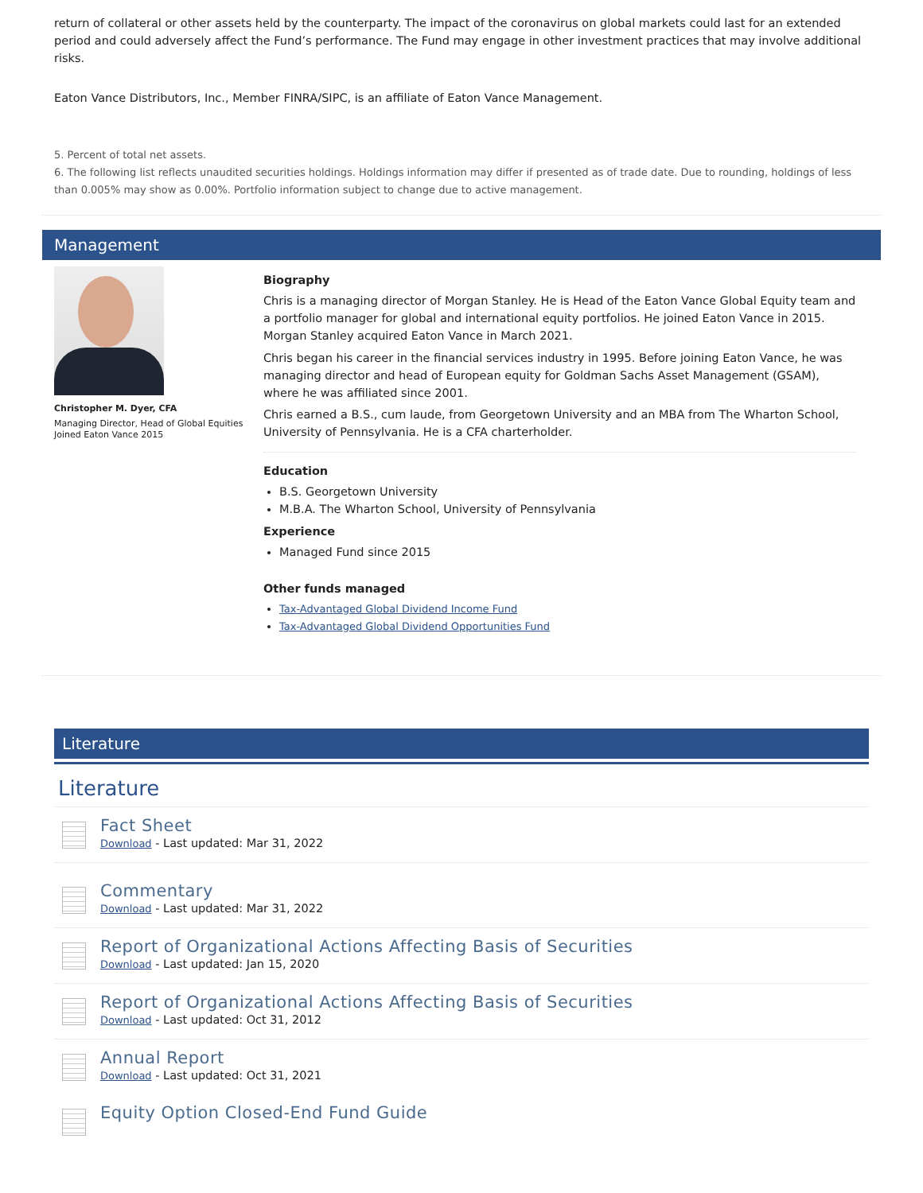return of collateral or other assets held by the counterparty. The impact of the coronavirus on global markets could last for an extended period and could adversely affect the Fund’s performance. The Fund may engage in other investment practices that may involve additional risks.
Eaton Vance Distributors, Inc., Member FINRA/SIPC, is an affiliate of Eaton Vance Management.
5. Percent of total net assets.
6. The following list reflects unaudited securities holdings. Holdings information may differ if presented as of trade date. Due to rounding, holdings of less than 0.005% may show as 0.00%. Portfolio information subject to change due to active management.
Management
Christopher M. Dyer, CFA
Managing Director, Head of Global Equities
Joined Eaton Vance 2015
Biography
Chris is a managing director of Morgan Stanley. He is Head of the Eaton Vance Global Equity team and a portfolio manager for global and international equity portfolios. He joined Eaton Vance in 2015. Morgan Stanley acquired Eaton Vance in March 2021.
Chris began his career in the financial services industry in 1995. Before joining Eaton Vance, he was managing director and head of European equity for Goldman Sachs Asset Management (GSAM), where he was affiliated since 2001.
Chris earned a B.S., cum laude, from Georgetown University and an MBA from The Wharton School, University of Pennsylvania. He is a CFA charterholder.
Education
B.S. Georgetown University
M.B.A. The Wharton School, University of Pennsylvania
Experience
Managed Fund since 2015
Other funds managed
Tax-Advantaged Global Dividend Income Fund
Tax-Advantaged Global Dividend Opportunities Fund
Literature
Literature
Fact Sheet
Download - Last updated: Mar 31, 2022
Commentary
Download - Last updated: Mar 31, 2022
Report of Organizational Actions Affecting Basis of Securities
Download - Last updated: Jan 15, 2020
Report of Organizational Actions Affecting Basis of Securities
Download - Last updated: Oct 31, 2012
Annual Report
Download - Last updated: Oct 31, 2021
Equity Option Closed-End Fund Guide